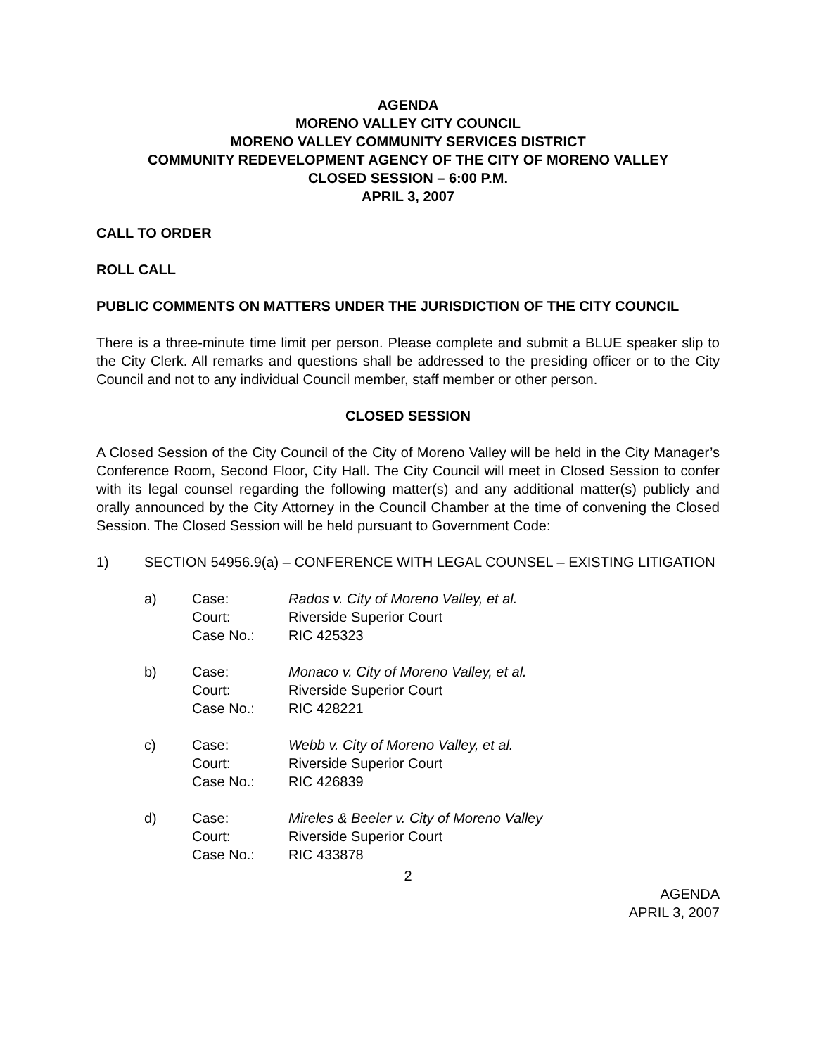AGENDA
MORENO VALLEY CITY COUNCIL
MORENO VALLEY COMMUNITY SERVICES DISTRICT
COMMUNITY REDEVELOPMENT AGENCY OF THE CITY OF MORENO VALLEY
CLOSED SESSION – 6:00 P.M.
APRIL 3, 2007
CALL TO ORDER
ROLL CALL
PUBLIC COMMENTS ON MATTERS UNDER THE JURISDICTION OF THE CITY COUNCIL
There is a three-minute time limit per person. Please complete and submit a BLUE speaker slip to the City Clerk. All remarks and questions shall be addressed to the presiding officer or to the City Council and not to any individual Council member, staff member or other person.
CLOSED SESSION
A Closed Session of the City Council of the City of Moreno Valley will be held in the City Manager’s Conference Room, Second Floor, City Hall. The City Council will meet in Closed Session to confer with its legal counsel regarding the following matter(s) and any additional matter(s) publicly and orally announced by the City Attorney in the Council Chamber at the time of convening the Closed Session. The Closed Session will be held pursuant to Government Code:
1) SECTION 54956.9(a) – CONFERENCE WITH LEGAL COUNSEL – EXISTING LITIGATION
| a) | Case: | Rados v. City of Moreno Valley, et al. |
| | Court: | Riverside Superior Court |
| | Case No.: | RIC 425323 |
| b) | Case: | Monaco v. City of Moreno Valley, et al. |
| | Court: | Riverside Superior Court |
| | Case No.: | RIC 428221 |
| c) | Case: | Webb v. City of Moreno Valley, et al. |
| | Court: | Riverside Superior Court |
| | Case No.: | RIC 426839 |
| d) | Case: | Mireles & Beeler v. City of Moreno Valley |
| | Court: | Riverside Superior Court |
| | Case No.: | RIC 433878 |
2
AGENDA
APRIL 3, 2007